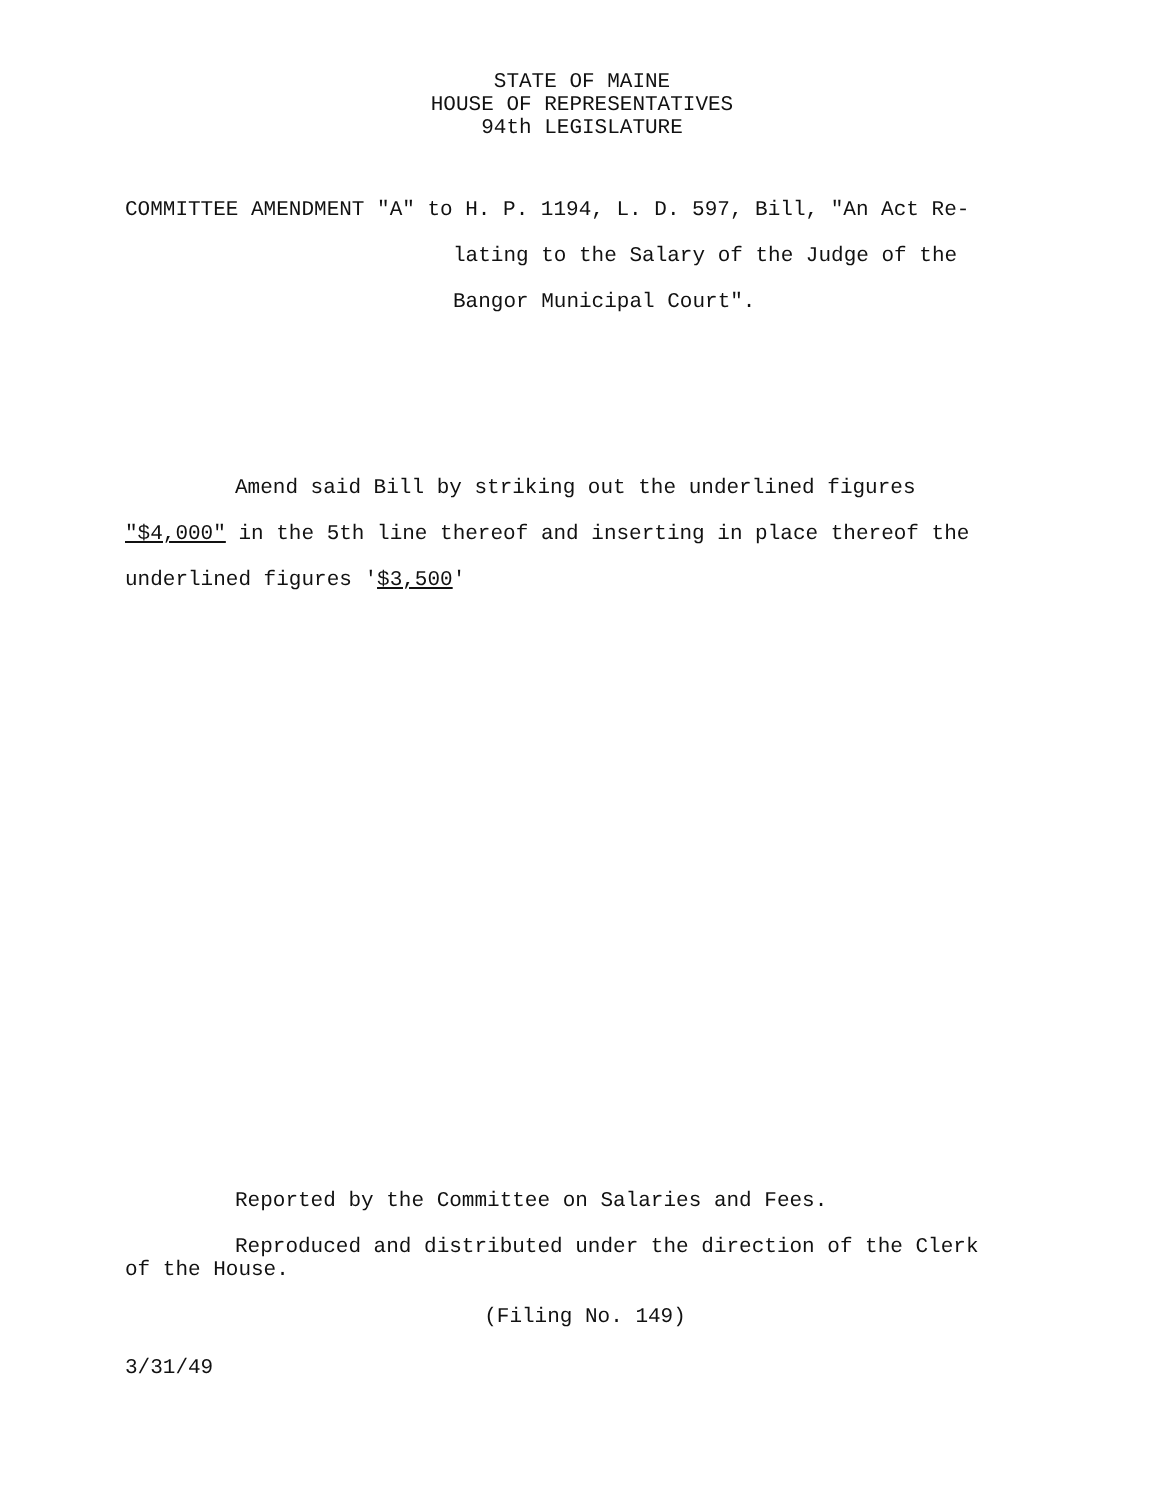STATE OF MAINE
HOUSE OF REPRESENTATIVES
94th LEGISLATURE
COMMITTEE AMENDMENT "A" to H. P. 1194, L. D. 597, Bill, "An Act Re-
lating to the Salary of the Judge of the
Bangor Municipal Court".
Amend said Bill by striking out the underlined figures
"$4,000" in the 5th line thereof and inserting in place thereof the
underlined figures '$3,500'
Reported by the Committee on Salaries and Fees.
Reproduced and distributed under the direction of the Clerk
of the House.
(Filing No. 149)
3/31/49